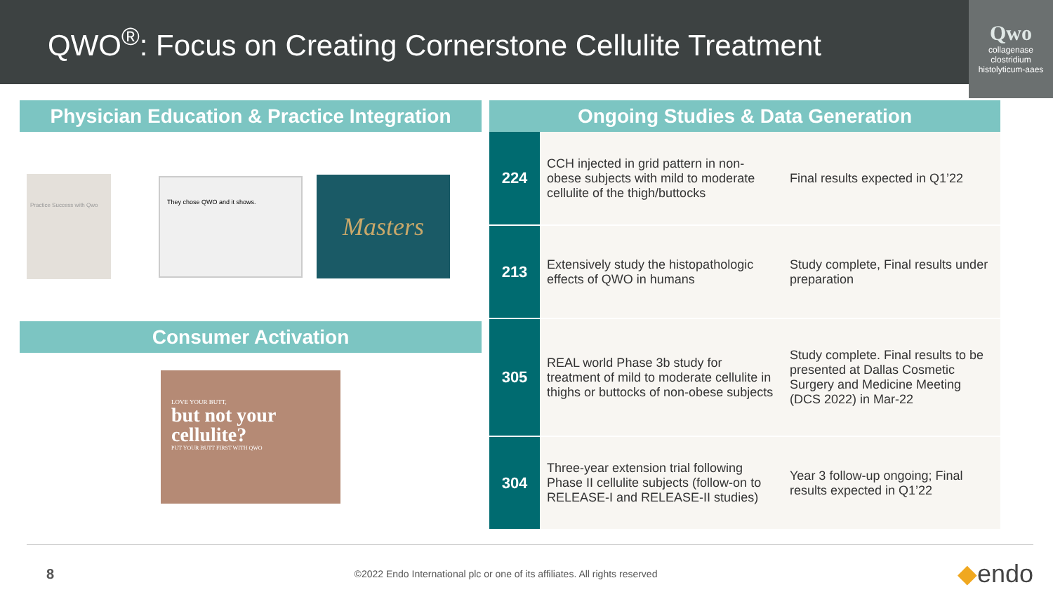QWO<sup>®</sup>: Focus on Creating Cornerstone Cellulite Treatment
Qwo
collagenase clostridium histolyticum-aaes
Physician Education & Practice Integration
Practice Success with Qwo
They chose QWO and it shows.
Masters
Consumer Activation
LOVE YOUR BUTT,
but not your cellulite?
PUT YOUR BUTT FIRST WITH QWO
Ongoing Studies & Data Generation
| 224 | CCH injected in grid pattern in non-obese subjects with mild to moderate cellulite of the thigh/buttocks | Final results expected in Q1’22 |
| 213 | Extensively study the histopathologic effects of QWO in humans | Study complete, Final results under preparation |
| 305 | REAL world Phase 3b study for treatment of mild to moderate cellulite in thighs or buttocks of non-obese subjects | Study complete. Final results to be presented at Dallas Cosmetic Surgery and Medicine Meeting (DCS 2022) in Mar-22 |
| 304 | Three-year extension trial following Phase II cellulite subjects (follow-on to RELEASE-I and RELEASE-II studies) | Year 3 follow-up ongoing; Final results expected in Q1’22 |
8 ©2022 Endo International plc or one of its affiliates. All rights reserved ◆endo